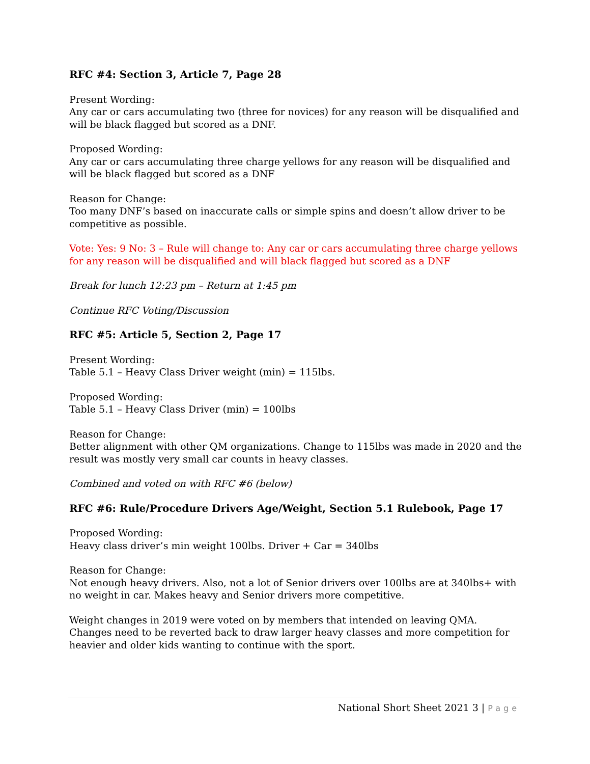RFC #4: Section 3, Article 7, Page 28
Present Wording:
Any car or cars accumulating two (three for novices) for any reason will be disqualified and will be black flagged but scored as a DNF.
Proposed Wording:
Any car or cars accumulating three charge yellows for any reason will be disqualified and will be black flagged but scored as a DNF
Reason for Change:
Too many DNF’s based on inaccurate calls or simple spins and doesn’t allow driver to be competitive as possible.
Vote: Yes: 9 No: 3 – Rule will change to: Any car or cars accumulating three charge yellows for any reason will be disqualified and will black flagged but scored as a DNF
Break for lunch 12:23 pm – Return at 1:45 pm
Continue RFC Voting/Discussion
RFC #5: Article 5, Section 2, Page 17
Present Wording:
Table 5.1 – Heavy Class Driver weight (min) = 115lbs.
Proposed Wording:
Table 5.1 – Heavy Class Driver (min) = 100lbs
Reason for Change:
Better alignment with other QM organizations. Change to 115lbs was made in 2020 and the result was mostly very small car counts in heavy classes.
Combined and voted on with RFC #6 (below)
RFC #6: Rule/Procedure Drivers Age/Weight, Section 5.1 Rulebook, Page 17
Proposed Wording:
Heavy class driver’s min weight 100lbs. Driver + Car = 340lbs
Reason for Change:
Not enough heavy drivers. Also, not a lot of Senior drivers over 100lbs are at 340lbs+ with no weight in car. Makes heavy and Senior drivers more competitive.
Weight changes in 2019 were voted on by members that intended on leaving QMA. Changes need to be reverted back to draw larger heavy classes and more competition for heavier and older kids wanting to continue with the sport.
National Short Sheet 2021 3 | Page